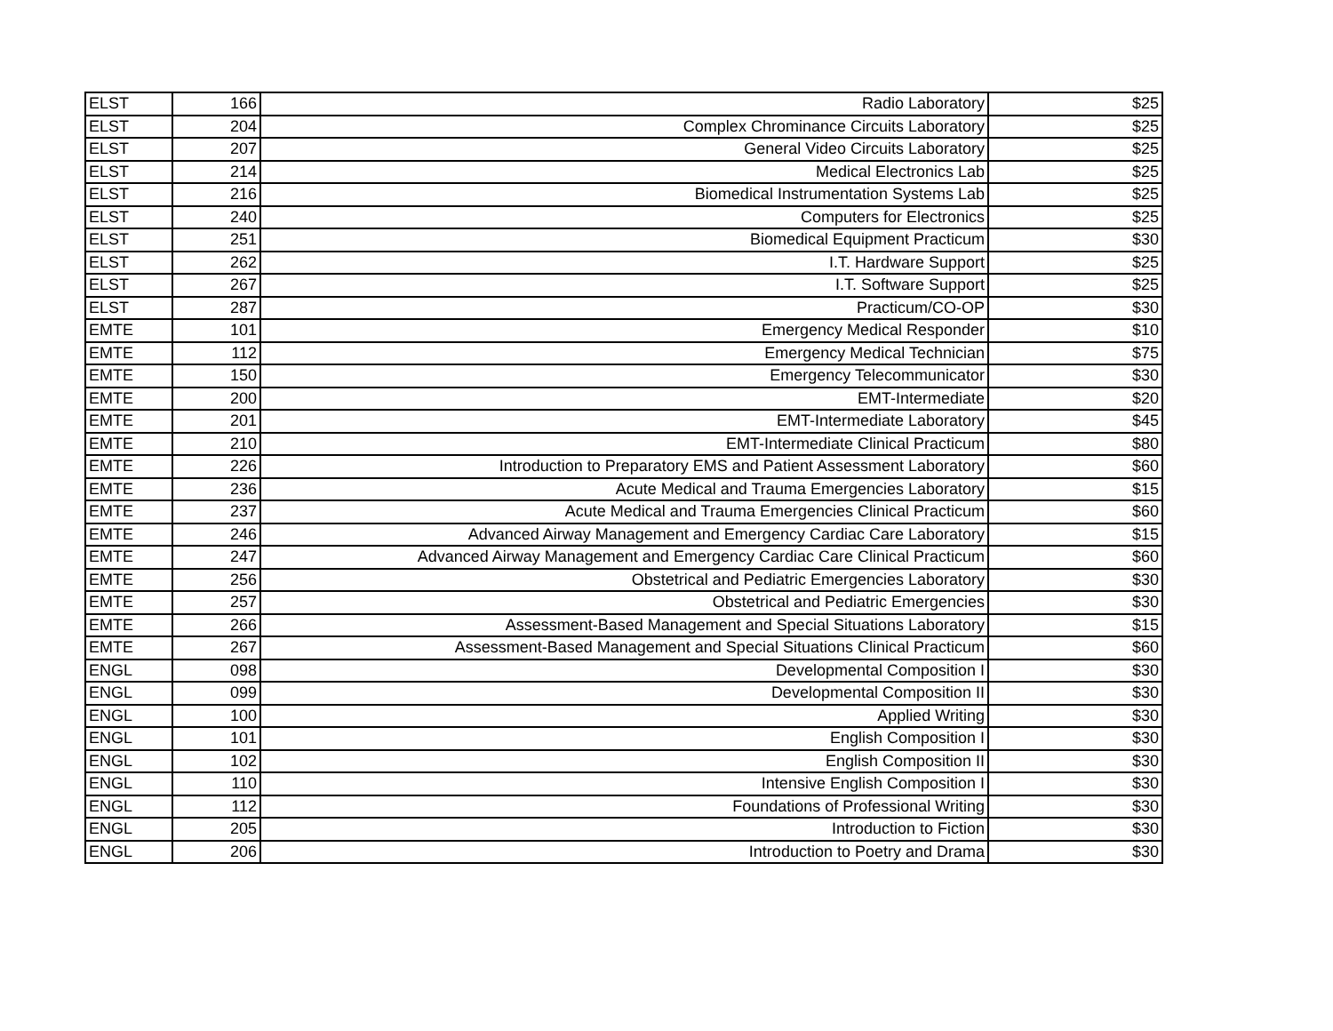| ELST | 166 | Radio Laboratory | $25 |
| ELST | 204 | Complex Chrominance Circuits Laboratory | $25 |
| ELST | 207 | General Video Circuits Laboratory | $25 |
| ELST | 214 | Medical Electronics Lab | $25 |
| ELST | 216 | Biomedical Instrumentation Systems Lab | $25 |
| ELST | 240 | Computers for Electronics | $25 |
| ELST | 251 | Biomedical Equipment Practicum | $30 |
| ELST | 262 | I.T. Hardware Support | $25 |
| ELST | 267 | I.T. Software Support | $25 |
| ELST | 287 | Practicum/CO-OP | $30 |
| EMTE | 101 | Emergency Medical Responder | $10 |
| EMTE | 112 | Emergency Medical Technician | $75 |
| EMTE | 150 | Emergency Telecommunicator | $30 |
| EMTE | 200 | EMT-Intermediate | $20 |
| EMTE | 201 | EMT-Intermediate Laboratory | $45 |
| EMTE | 210 | EMT-Intermediate Clinical Practicum | $80 |
| EMTE | 226 | Introduction to Preparatory EMS and Patient Assessment Laboratory | $60 |
| EMTE | 236 | Acute Medical and Trauma Emergencies Laboratory | $15 |
| EMTE | 237 | Acute Medical and Trauma Emergencies Clinical Practicum | $60 |
| EMTE | 246 | Advanced Airway Management and Emergency Cardiac Care Laboratory | $15 |
| EMTE | 247 | Advanced Airway Management and Emergency Cardiac Care Clinical Practicum | $60 |
| EMTE | 256 | Obstetrical and Pediatric Emergencies Laboratory | $30 |
| EMTE | 257 | Obstetrical and Pediatric Emergencies | $30 |
| EMTE | 266 | Assessment-Based Management and Special Situations Laboratory | $15 |
| EMTE | 267 | Assessment-Based Management and Special Situations Clinical Practicum | $60 |
| ENGL | 098 | Developmental Composition I | $30 |
| ENGL | 099 | Developmental Composition II | $30 |
| ENGL | 100 | Applied Writing | $30 |
| ENGL | 101 | English Composition I | $30 |
| ENGL | 102 | English Composition II | $30 |
| ENGL | 110 | Intensive English Composition I | $30 |
| ENGL | 112 | Foundations of Professional Writing | $30 |
| ENGL | 205 | Introduction to Fiction | $30 |
| ENGL | 206 | Introduction to Poetry and Drama | $30 |